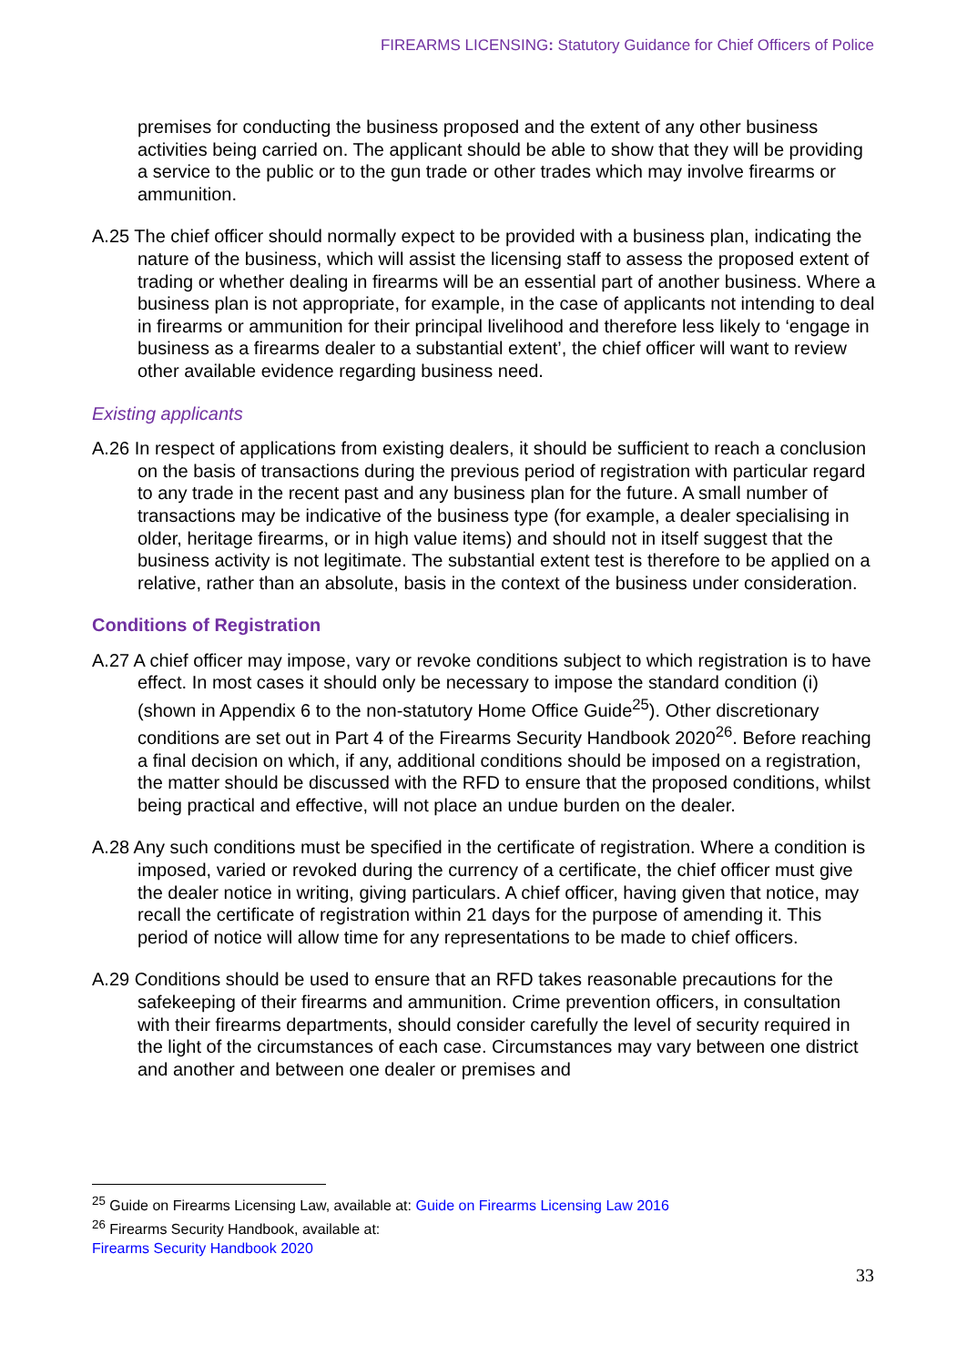FIREARMS LICENSING: Statutory Guidance for Chief Officers of Police
premises for conducting the business proposed and the extent of any other business activities being carried on. The applicant should be able to show that they will be providing a service to the public or to the gun trade or other trades which may involve firearms or ammunition.
A.25 The chief officer should normally expect to be provided with a business plan, indicating the nature of the business, which will assist the licensing staff to assess the proposed extent of trading or whether dealing in firearms will be an essential part of another business. Where a business plan is not appropriate, for example, in the case of applicants not intending to deal in firearms or ammunition for their principal livelihood and therefore less likely to ‘engage in business as a firearms dealer to a substantial extent’, the chief officer will want to review other available evidence regarding business need.
Existing applicants
A.26 In respect of applications from existing dealers, it should be sufficient to reach a conclusion on the basis of transactions during the previous period of registration with particular regard to any trade in the recent past and any business plan for the future. A small number of transactions may be indicative of the business type (for example, a dealer specialising in older, heritage firearms, or in high value items) and should not in itself suggest that the business activity is not legitimate. The substantial extent test is therefore to be applied on a relative, rather than an absolute, basis in the context of the business under consideration.
Conditions of Registration
A.27 A chief officer may impose, vary or revoke conditions subject to which registration is to have effect. In most cases it should only be necessary to impose the standard condition (i) (shown in Appendix 6 to the non-statutory Home Office Guide<sup>25</sup>). Other discretionary conditions are set out in Part 4 of the Firearms Security Handbook 2020<sup>26</sup>. Before reaching a final decision on which, if any, additional conditions should be imposed on a registration, the matter should be discussed with the RFD to ensure that the proposed conditions, whilst being practical and effective, will not place an undue burden on the dealer.
A.28 Any such conditions must be specified in the certificate of registration. Where a condition is imposed, varied or revoked during the currency of a certificate, the chief officer must give the dealer notice in writing, giving particulars. A chief officer, having given that notice, may recall the certificate of registration within 21 days for the purpose of amending it. This period of notice will allow time for any representations to be made to chief officers.
A.29 Conditions should be used to ensure that an RFD takes reasonable precautions for the safekeeping of their firearms and ammunition. Crime prevention officers, in consultation with their firearms departments, should consider carefully the level of security required in the light of the circumstances of each case. Circumstances may vary between one district and another and between one dealer or premises and
<sup>25</sup> Guide on Firearms Licensing Law, available at: Guide on Firearms Licensing Law 2016
<sup>26</sup> Firearms Security Handbook, available at:
Firearms Security Handbook 2020
33